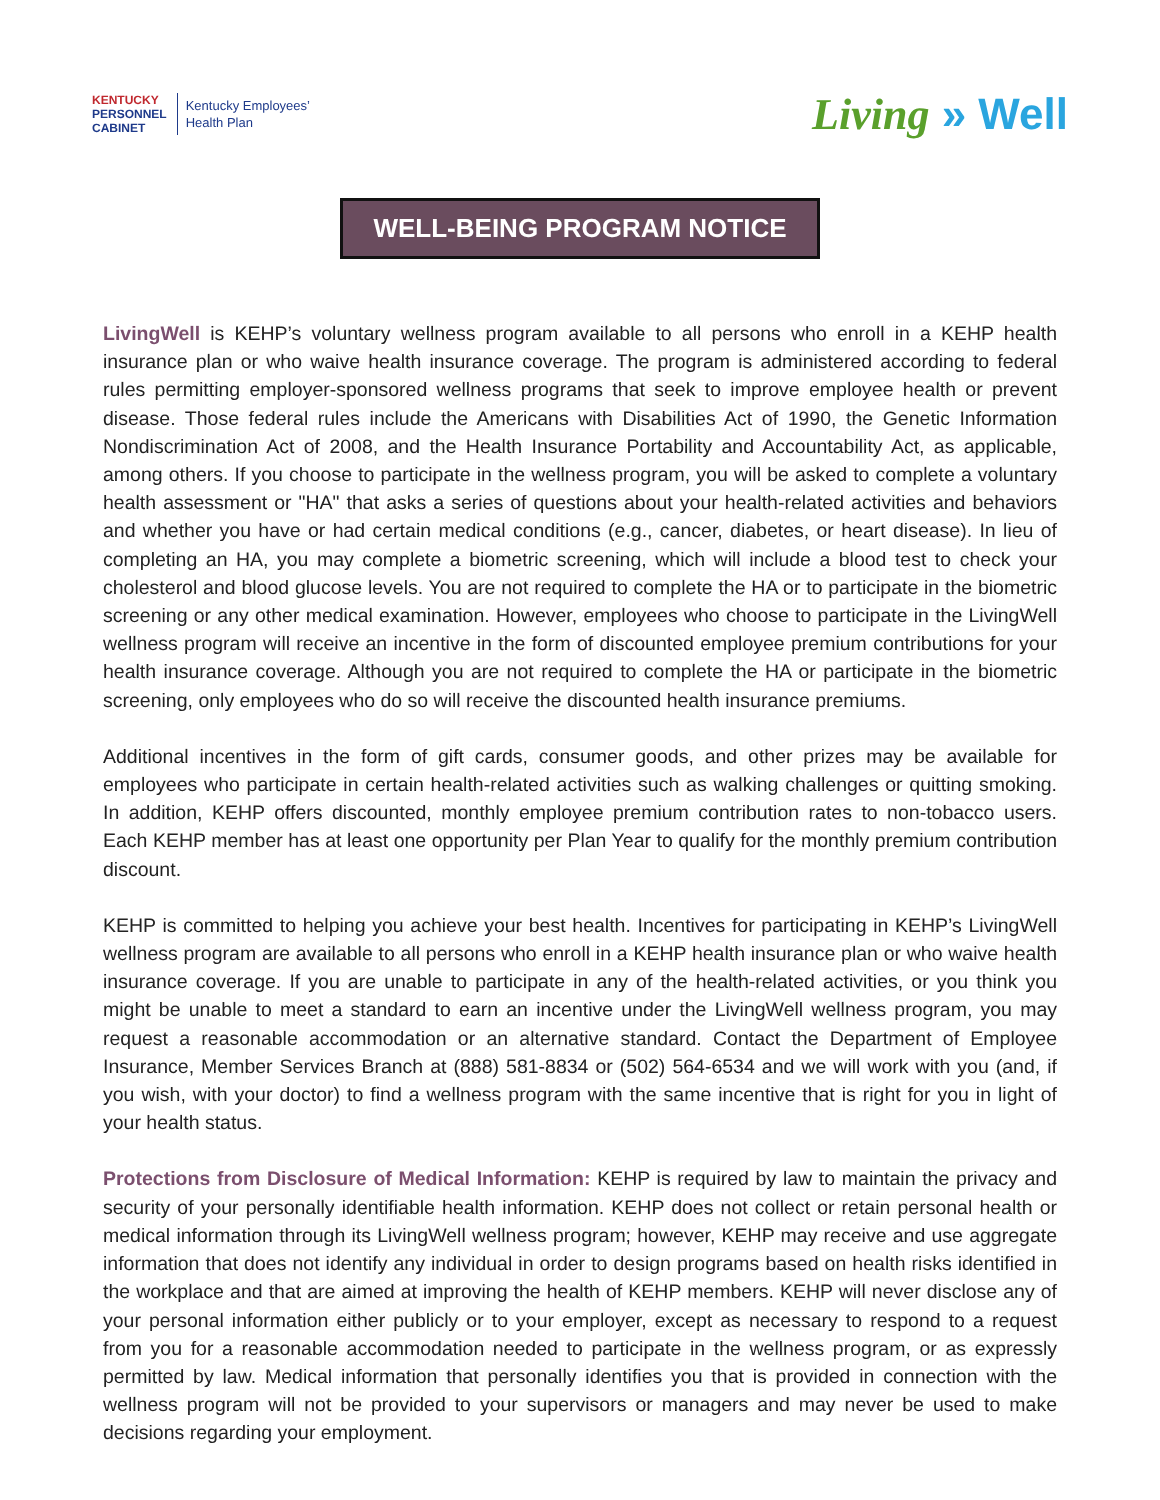KENTUCKY
PERSONNEL
CABINET
Kentucky Employees’
Health Plan
Living » Well
WELL-BEING PROGRAM NOTICE
LivingWell is KEHP’s voluntary wellness program available to all persons who enroll in a KEHP health insurance plan or who waive health insurance coverage. The program is administered according to federal rules permitting employer-sponsored wellness programs that seek to improve employee health or prevent disease. Those federal rules include the Americans with Disabilities Act of 1990, the Genetic Information Nondiscrimination Act of 2008, and the Health Insurance Portability and Accountability Act, as applicable, among others. If you choose to participate in the wellness program, you will be asked to complete a voluntary health assessment or "HA" that asks a series of questions about your health-related activities and behaviors and whether you have or had certain medical conditions (e.g., cancer, diabetes, or heart disease). In lieu of completing an HA, you may complete a biometric screening, which will include a blood test to check your cholesterol and blood glucose levels. You are not required to complete the HA or to participate in the biometric screening or any other medical examination. However, employees who choose to participate in the LivingWell wellness program will receive an incentive in the form of discounted employee premium contributions for your health insurance coverage. Although you are not required to complete the HA or participate in the biometric screening, only employees who do so will receive the discounted health insurance premiums.
Additional incentives in the form of gift cards, consumer goods, and other prizes may be available for employees who participate in certain health-related activities such as walking challenges or quitting smoking. In addition, KEHP offers discounted, monthly employee premium contribution rates to non-tobacco users. Each KEHP member has at least one opportunity per Plan Year to qualify for the monthly premium contribution discount.
KEHP is committed to helping you achieve your best health. Incentives for participating in KEHP’s LivingWell wellness program are available to all persons who enroll in a KEHP health insurance plan or who waive health insurance coverage. If you are unable to participate in any of the health-related activities, or you think you might be unable to meet a standard to earn an incentive under the LivingWell wellness program, you may request a reasonable accommodation or an alternative standard. Contact the Department of Employee Insurance, Member Services Branch at (888) 581-8834 or (502) 564-6534 and we will work with you (and, if you wish, with your doctor) to find a wellness program with the same incentive that is right for you in light of your health status.
Protections from Disclosure of Medical Information: KEHP is required by law to maintain the privacy and security of your personally identifiable health information. KEHP does not collect or retain personal health or medical information through its LivingWell wellness program; however, KEHP may receive and use aggregate information that does not identify any individual in order to design programs based on health risks identified in the workplace and that are aimed at improving the health of KEHP members. KEHP will never disclose any of your personal information either publicly or to your employer, except as necessary to respond to a request from you for a reasonable accommodation needed to participate in the wellness program, or as expressly permitted by law. Medical information that personally identifies you that is provided in connection with the wellness program will not be provided to your supervisors or managers and may never be used to make decisions regarding your employment.